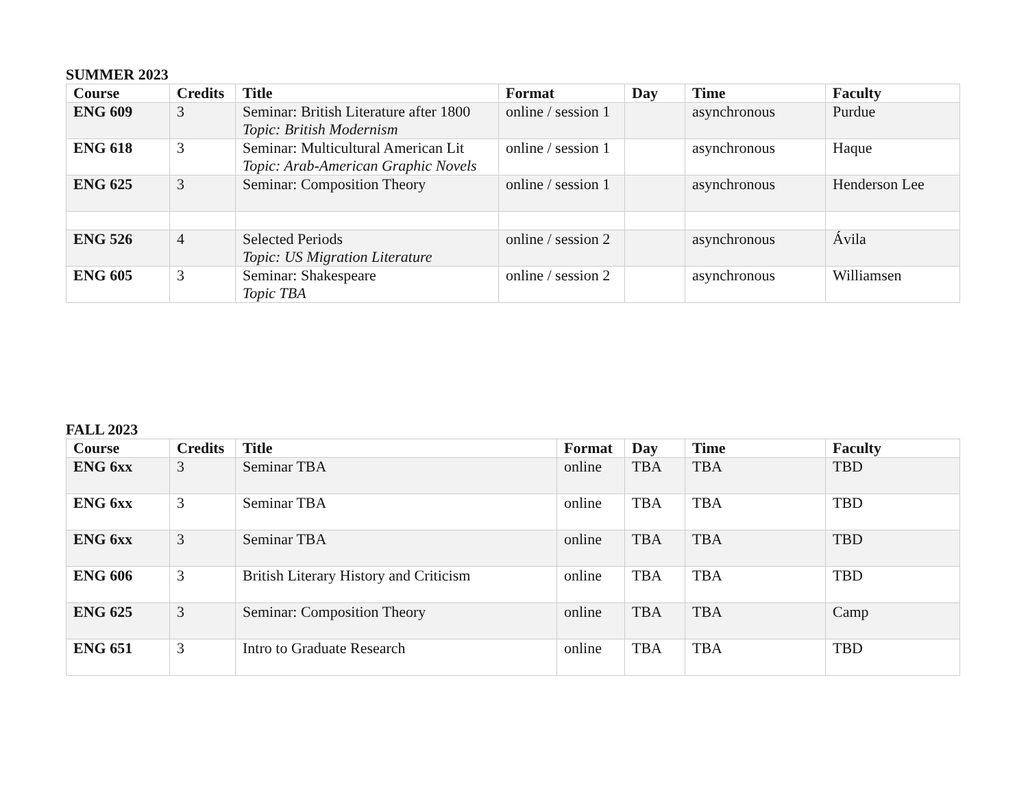SUMMER 2023
| Course | Credits | Title | Format | Day | Time | Faculty |
| --- | --- | --- | --- | --- | --- | --- |
| ENG 609 | 3 | Seminar: British Literature after 1800 Topic: British Modernism | online / session 1 | | asynchronous | Purdue |
| ENG 618 | 3 | Seminar: Multicultural American Lit Topic: Arab-American Graphic Novels | online / session 1 | | asynchronous | Haque |
| ENG 625 | 3 | Seminar: Composition Theory | online / session 1 | | asynchronous | Henderson Lee |
| ENG 526 | 4 | Selected Periods Topic: US Migration Literature | online / session 2 | | asynchronous | Ávila |
| ENG 605 | 3 | Seminar: Shakespeare Topic TBA | online / session 2 | | asynchronous | Williamsen |
FALL 2023
| Course | Credits | Title | Format | Day | Time | Faculty |
| --- | --- | --- | --- | --- | --- | --- |
| ENG 6xx | 3 | Seminar TBA | online | TBA | TBA | TBD |
| ENG 6xx | 3 | Seminar TBA | online | TBA | TBA | TBD |
| ENG 6xx | 3 | Seminar TBA | online | TBA | TBA | TBD |
| ENG 606 | 3 | British Literary History and Criticism | online | TBA | TBA | TBD |
| ENG 625 | 3 | Seminar: Composition Theory | online | TBA | TBA | Camp |
| ENG 651 | 3 | Intro to Graduate Research | online | TBA | TBA | TBD |